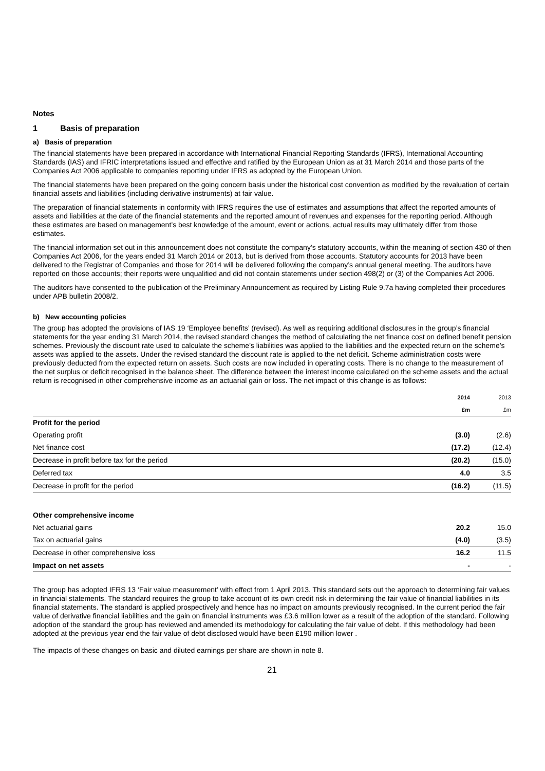Notes
1 Basis of preparation
a) Basis of preparation
The financial statements have been prepared in accordance with International Financial Reporting Standards (IFRS), International Accounting Standards (IAS) and IFRIC interpretations issued and effective and ratified by the European Union as at 31 March 2014 and those parts of the Companies Act 2006 applicable to companies reporting under IFRS as adopted by the European Union.
The financial statements have been prepared on the going concern basis under the historical cost convention as modified by the revaluation of certain financial assets and liabilities (including derivative instruments) at fair value.
The preparation of financial statements in conformity with IFRS requires the use of estimates and assumptions that affect the reported amounts of assets and liabilities at the date of the financial statements and the reported amount of revenues and expenses for the reporting period. Although these estimates are based on management’s best knowledge of the amount, event or actions, actual results may ultimately differ from those estimates.
The financial information set out in this announcement does not constitute the company’s statutory accounts, within the meaning of section 430 of then Companies Act 2006, for the years ended 31 March 2014 or 2013, but is derived from those accounts. Statutory accounts for 2013 have been delivered to the Registrar of Companies and those for 2014 will be delivered following the company’s annual general meeting. The auditors have reported on those accounts; their reports were unqualified and did not contain statements under section 498(2) or (3) of the Companies Act 2006.
The auditors have consented to the publication of the Preliminary Announcement as required by Listing Rule 9.7a having completed their procedures under APB bulletin 2008/2.
b) New accounting policies
The group has adopted the provisions of IAS 19 ‘Employee benefits’ (revised). As well as requiring additional disclosures in the group’s financial statements for the year ending 31 March 2014, the revised standard changes the method of calculating the net finance cost on defined benefit pension schemes. Previously the discount rate used to calculate the scheme’s liabilities was applied to the liabilities and the expected return on the scheme’s assets was applied to the assets. Under the revised standard the discount rate is applied to the net deficit. Scheme administration costs were previously deducted from the expected return on assets. Such costs are now included in operating costs. There is no change to the measurement of the net surplus or deficit recognised in the balance sheet. The difference between the interest income calculated on the scheme assets and the actual return is recognised in other comprehensive income as an actuarial gain or loss. The net impact of this change is as follows:
| | 2014 | 2013 |
| | £m | £m |
| Profit for the period | | |
| Operating profit | (3.0) | (2.6) |
| Net finance cost | (17.2) | (12.4) |
| Decrease in profit before tax for the period | (20.2) | (15.0) |
| Deferred tax | 4.0 | 3.5 |
| Decrease in profit for the period | (16.2) | (11.5) |
| Other comprehensive income | | |
| Net actuarial gains | 20.2 | 15.0 |
| Tax on actuarial gains | (4.0) | (3.5) |
| Decrease in other comprehensive loss | 16.2 | 11.5 |
| Impact on net assets | - | - |
The group has adopted IFRS 13 ‘Fair value measurement’ with effect from 1 April 2013. This standard sets out the approach to determining fair values in financial statements. The standard requires the group to take account of its own credit risk in determining the fair value of financial liabilities in its financial statements. The standard is applied prospectively and hence has no impact on amounts previously recognised. In the current period the fair value of derivative financial liabilities and the gain on financial instruments was £3.6 million lower as a result of the adoption of the standard. Following adoption of the standard the group has reviewed and amended its methodology for calculating the fair value of debt. If this methodology had been adopted at the previous year end the fair value of debt disclosed would have been £190 million lower .
The impacts of these changes on basic and diluted earnings per share are shown in note 8.
21